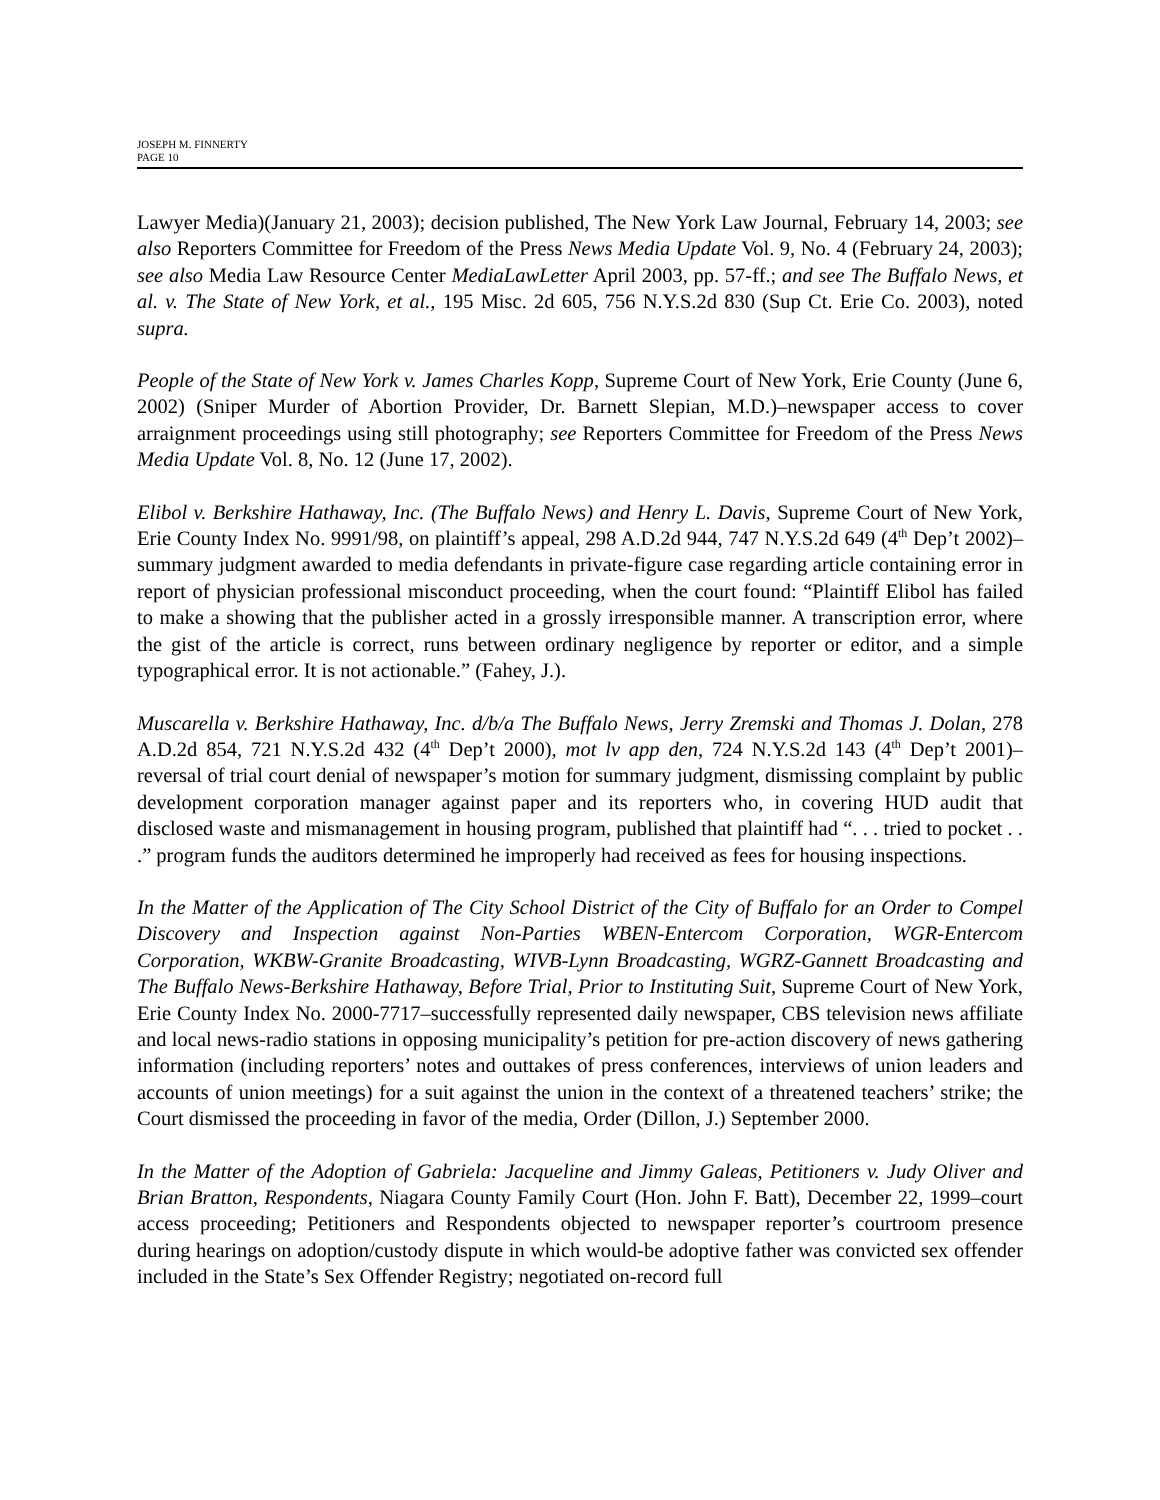JOSEPH M. FINNERTY
PAGE 10
Lawyer Media)(January 21, 2003); decision published, The New York Law Journal, February 14, 2003; see also Reporters Committee for Freedom of the Press News Media Update Vol. 9, No. 4 (February 24, 2003); see also Media Law Resource Center MediaLawLetter April 2003, pp. 57-ff.; and see The Buffalo News, et al. v. The State of New York, et al., 195 Misc. 2d 605, 756 N.Y.S.2d 830 (Sup Ct. Erie Co. 2003), noted supra.
People of the State of New York v. James Charles Kopp, Supreme Court of New York, Erie County (June 6, 2002) (Sniper Murder of Abortion Provider, Dr. Barnett Slepian, M.D.)–newspaper access to cover arraignment proceedings using still photography; see Reporters Committee for Freedom of the Press News Media Update Vol. 8, No. 12 (June 17, 2002).
Elibol v. Berkshire Hathaway, Inc. (The Buffalo News) and Henry L. Davis, Supreme Court of New York, Erie County Index No. 9991/98, on plaintiff’s appeal, 298 A.D.2d 944, 747 N.Y.S.2d 649 (4<sup>th</sup> Dep’t 2002)–summary judgment awarded to media defendants in private-figure case regarding article containing error in report of physician professional misconduct proceeding, when the court found: “Plaintiff Elibol has failed to make a showing that the publisher acted in a grossly irresponsible manner. A transcription error, where the gist of the article is correct, runs between ordinary negligence by reporter or editor, and a simple typographical error. It is not actionable.” (Fahey, J.).
Muscarella v. Berkshire Hathaway, Inc. d/b/a The Buffalo News, Jerry Zremski and Thomas J. Dolan, 278 A.D.2d 854, 721 N.Y.S.2d 432 (4<sup>th</sup> Dep’t 2000), mot lv app den, 724 N.Y.S.2d 143 (4<sup>th</sup> Dep’t 2001)–reversal of trial court denial of newspaper’s motion for summary judgment, dismissing complaint by public development corporation manager against paper and its reporters who, in covering HUD audit that disclosed waste and mismanagement in housing program, published that plaintiff had “. . . tried to pocket . . .” program funds the auditors determined he improperly had received as fees for housing inspections.
In the Matter of the Application of The City School District of the City of Buffalo for an Order to Compel Discovery and Inspection against Non-Parties WBEN-Entercom Corporation, WGR-Entercom Corporation, WKBW-Granite Broadcasting, WIVB-Lynn Broadcasting, WGRZ-Gannett Broadcasting and The Buffalo News-Berkshire Hathaway, Before Trial, Prior to Instituting Suit, Supreme Court of New York, Erie County Index No. 2000-7717–successfully represented daily newspaper, CBS television news affiliate and local news-radio stations in opposing municipality’s petition for pre-action discovery of news gathering information (including reporters’ notes and outtakes of press conferences, interviews of union leaders and accounts of union meetings) for a suit against the union in the context of a threatened teachers’ strike; the Court dismissed the proceeding in favor of the media, Order (Dillon, J.) September 2000.
In the Matter of the Adoption of Gabriela: Jacqueline and Jimmy Galeas, Petitioners v. Judy Oliver and Brian Bratton, Respondents, Niagara County Family Court (Hon. John F. Batt), December 22, 1999–court access proceeding; Petitioners and Respondents objected to newspaper reporter’s courtroom presence during hearings on adoption/custody dispute in which would-be adoptive father was convicted sex offender included in the State’s Sex Offender Registry; negotiated on-record full